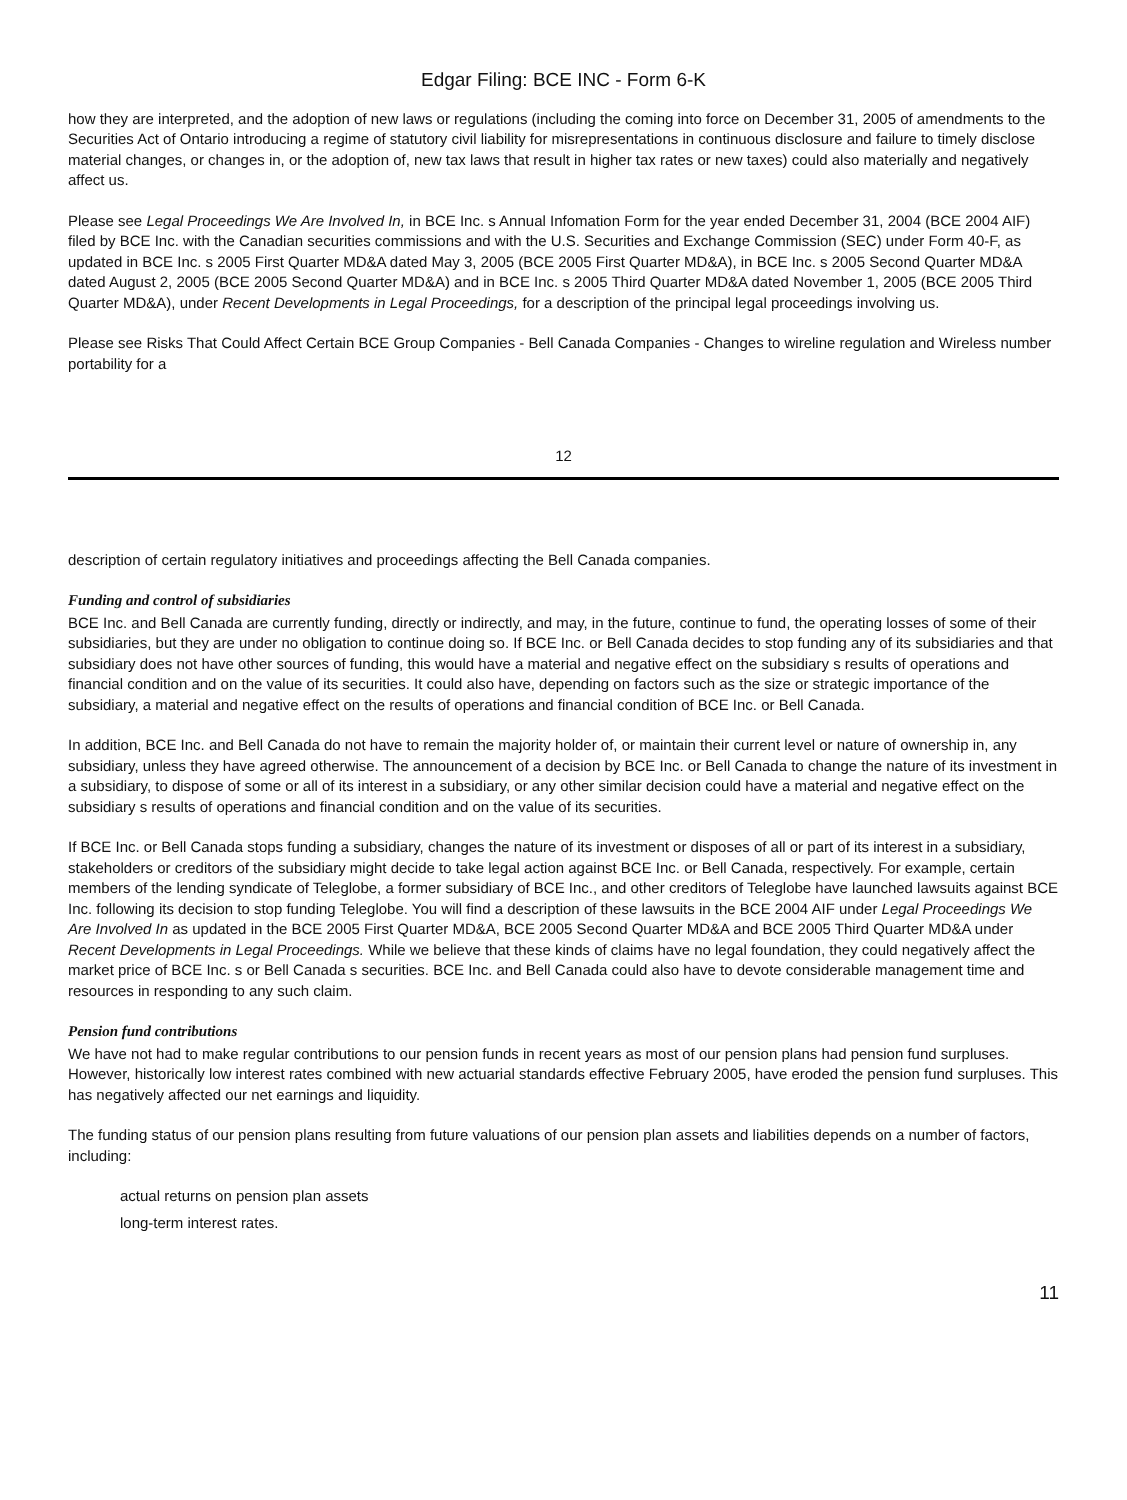Edgar Filing: BCE INC - Form 6-K
how they are interpreted, and the adoption of new laws or regulations (including the coming into force on December 31, 2005 of amendments to the Securities Act of Ontario introducing a regime of statutory civil liability for misrepresentations in continuous disclosure and failure to timely disclose material changes, or changes in, or the adoption of, new tax laws that result in higher tax rates or new taxes) could also materially and negatively affect us.
Please see Legal Proceedings We Are Involved In, in BCE Inc. s Annual Infomation Form for the year ended December 31, 2004 (BCE 2004 AIF) filed by BCE Inc. with the Canadian securities commissions and with the U.S. Securities and Exchange Commission (SEC) under Form 40-F, as updated in BCE Inc. s 2005 First Quarter MD&A dated May 3, 2005 (BCE 2005 First Quarter MD&A), in BCE Inc. s 2005 Second Quarter MD&A dated August 2, 2005 (BCE 2005 Second Quarter MD&A) and in BCE Inc. s 2005 Third Quarter MD&A dated November 1, 2005 (BCE 2005 Third Quarter MD&A), under Recent Developments in Legal Proceedings, for a description of the principal legal proceedings involving us.
Please see Risks That Could Affect Certain BCE Group Companies - Bell Canada Companies - Changes to wireline regulation and Wireless number portability for a
12
description of certain regulatory initiatives and proceedings affecting the Bell Canada companies.
Funding and control of subsidiaries
BCE Inc. and Bell Canada are currently funding, directly or indirectly, and may, in the future, continue to fund, the operating losses of some of their subsidiaries, but they are under no obligation to continue doing so. If BCE Inc. or Bell Canada decides to stop funding any of its subsidiaries and that subsidiary does not have other sources of funding, this would have a material and negative effect on the subsidiary s results of operations and financial condition and on the value of its securities. It could also have, depending on factors such as the size or strategic importance of the subsidiary, a material and negative effect on the results of operations and financial condition of BCE Inc. or Bell Canada.
In addition, BCE Inc. and Bell Canada do not have to remain the majority holder of, or maintain their current level or nature of ownership in, any subsidiary, unless they have agreed otherwise. The announcement of a decision by BCE Inc. or Bell Canada to change the nature of its investment in a subsidiary, to dispose of some or all of its interest in a subsidiary, or any other similar decision could have a material and negative effect on the subsidiary s results of operations and financial condition and on the value of its securities.
If BCE Inc. or Bell Canada stops funding a subsidiary, changes the nature of its investment or disposes of all or part of its interest in a subsidiary, stakeholders or creditors of the subsidiary might decide to take legal action against BCE Inc. or Bell Canada, respectively. For example, certain members of the lending syndicate of Teleglobe, a former subsidiary of BCE Inc., and other creditors of Teleglobe have launched lawsuits against BCE Inc. following its decision to stop funding Teleglobe. You will find a description of these lawsuits in the BCE 2004 AIF under Legal Proceedings We Are Involved In as updated in the BCE 2005 First Quarter MD&A, BCE 2005 Second Quarter MD&A and BCE 2005 Third Quarter MD&A under Recent Developments in Legal Proceedings. While we believe that these kinds of claims have no legal foundation, they could negatively affect the market price of BCE Inc. s or Bell Canada s securities. BCE Inc. and Bell Canada could also have to devote considerable management time and resources in responding to any such claim.
Pension fund contributions
We have not had to make regular contributions to our pension funds in recent years as most of our pension plans had pension fund surpluses. However, historically low interest rates combined with new actuarial standards effective February 2005, have eroded the pension fund surpluses. This has negatively affected our net earnings and liquidity.
The funding status of our pension plans resulting from future valuations of our pension plan assets and liabilities depends on a number of factors, including:
actual returns on pension plan assets
long-term interest rates.
11